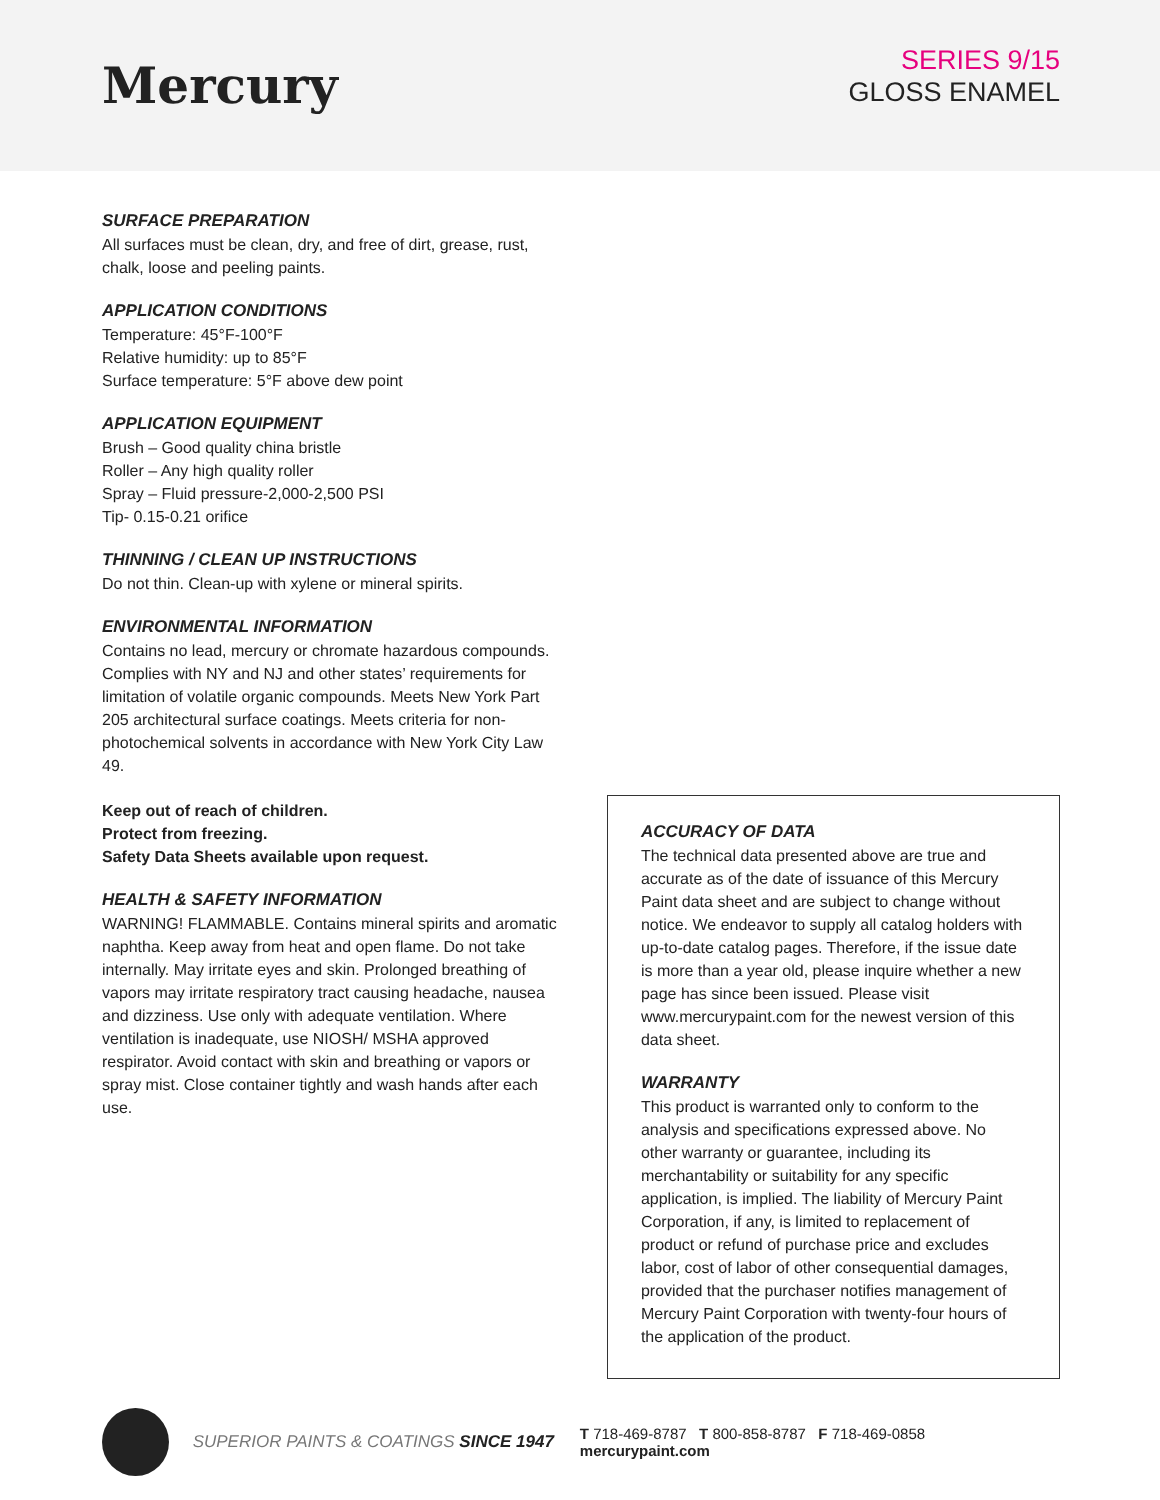Mercury
SERIES 9/15
GLOSS ENAMEL
SURFACE PREPARATION
All surfaces must be clean, dry, and free of dirt, grease, rust, chalk, loose and peeling paints.
APPLICATION CONDITIONS
Temperature: 45°F-100°F
Relative humidity: up to 85°F
Surface temperature: 5°F above dew point
APPLICATION EQUIPMENT
Brush – Good quality china bristle
Roller – Any high quality roller
Spray – Fluid pressure-2,000-2,500 PSI
Tip- 0.15-0.21 orifice
THINNING / CLEAN UP INSTRUCTIONS
Do not thin. Clean-up with xylene or mineral spirits.
ENVIRONMENTAL INFORMATION
Contains no lead, mercury or chromate hazardous compounds. Complies with NY and NJ and other states’ requirements for limitation of volatile organic compounds. Meets New York Part 205 architectural surface coatings. Meets criteria for non-photochemical solvents in accordance with New York City Law 49.
Keep out of reach of children.
Protect from freezing.
Safety Data Sheets available upon request.
HEALTH & SAFETY INFORMATION
WARNING! FLAMMABLE. Contains mineral spirits and aromatic naphtha. Keep away from heat and open flame. Do not take internally. May irritate eyes and skin. Prolonged breathing of vapors may irritate respiratory tract causing headache, nausea and dizziness. Use only with adequate ventilation. Where ventilation is inadequate, use NIOSH/ MSHA approved respirator. Avoid contact with skin and breathing or vapors or spray mist. Close container tightly and wash hands after each use.
ACCURACY OF DATA
The technical data presented above are true and accurate as of the date of issuance of this Mercury Paint data sheet and are subject to change without notice. We endeavor to supply all catalog holders with up-to-date catalog pages. Therefore, if the issue date is more than a year old, please inquire whether a new page has since been issued. Please visit www.mercurypaint.com for the newest version of this data sheet.
WARRANTY
This product is warranted only to conform to the analysis and specifications expressed above. No other warranty or guarantee, including its merchantability or suitability for any specific application, is implied. The liability of Mercury Paint Corporation, if any, is limited to replacement of product or refund of purchase price and excludes labor, cost of labor of other consequential damages, provided that the purchaser notifies management of Mercury Paint Corporation with twenty-four hours of the application of the product.
SUPERIOR PAINTS & COATINGS SINCE 1947
T 718-469-8787 T 800-858-8787 F 718-469-0858 mercurypaint.com